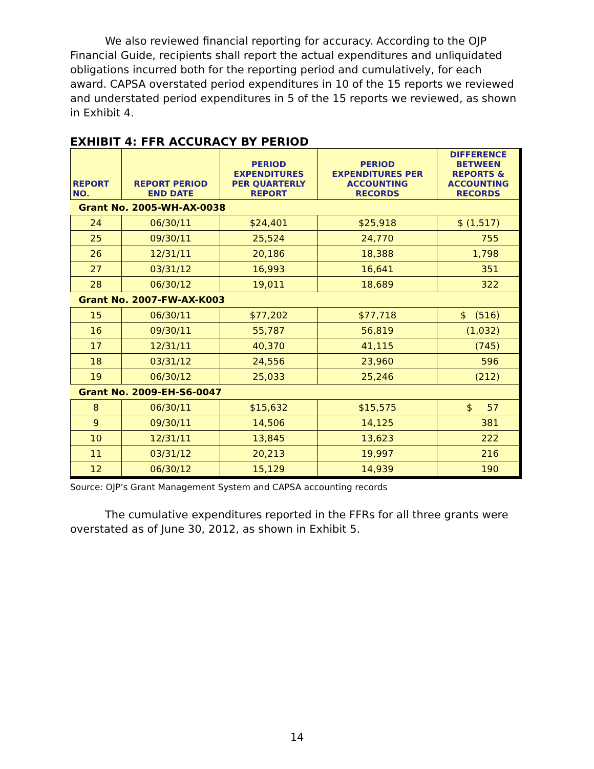We also reviewed financial reporting for accuracy. According to the OJP Financial Guide, recipients shall report the actual expenditures and unliquidated obligations incurred both for the reporting period and cumulatively, for each award. CAPSA overstated period expenditures in 10 of the 15 reports we reviewed and understated period expenditures in 5 of the 15 reports we reviewed, as shown in Exhibit 4.
EXHIBIT 4: FFR ACCURACY BY PERIOD
| REPORT NO. | REPORT PERIOD END DATE | PERIOD EXPENDITURES PER QUARTERLY REPORT | PERIOD EXPENDITURES PER ACCOUNTING RECORDS | DIFFERENCE BETWEEN REPORTS & ACCOUNTING RECORDS |
| --- | --- | --- | --- | --- |
| Grant No. 2005-WH-AX-0038 | | | | |
| 24 | 06/30/11 | $24,401 | $25,918 | $ (1,517) |
| 25 | 09/30/11 | 25,524 | 24,770 | 755 |
| 26 | 12/31/11 | 20,186 | 18,388 | 1,798 |
| 27 | 03/31/12 | 16,993 | 16,641 | 351 |
| 28 | 06/30/12 | 19,011 | 18,689 | 322 |
| Grant No. 2007-FW-AX-K003 | | | | |
| 15 | 06/30/11 | $77,202 | $77,718 | $ (516) |
| 16 | 09/30/11 | 55,787 | 56,819 | (1,032) |
| 17 | 12/31/11 | 40,370 | 41,115 | (745) |
| 18 | 03/31/12 | 24,556 | 23,960 | 596 |
| 19 | 06/30/12 | 25,033 | 25,246 | (212) |
| Grant No. 2009-EH-S6-0047 | | | | |
| 8 | 06/30/11 | $15,632 | $15,575 | $ 57 |
| 9 | 09/30/11 | 14,506 | 14,125 | 381 |
| 10 | 12/31/11 | 13,845 | 13,623 | 222 |
| 11 | 03/31/12 | 20,213 | 19,997 | 216 |
| 12 | 06/30/12 | 15,129 | 14,939 | 190 |
Source: OJP’s Grant Management System and CAPSA accounting records
The cumulative expenditures reported in the FFRs for all three grants were overstated as of June 30, 2012, as shown in Exhibit 5.
14